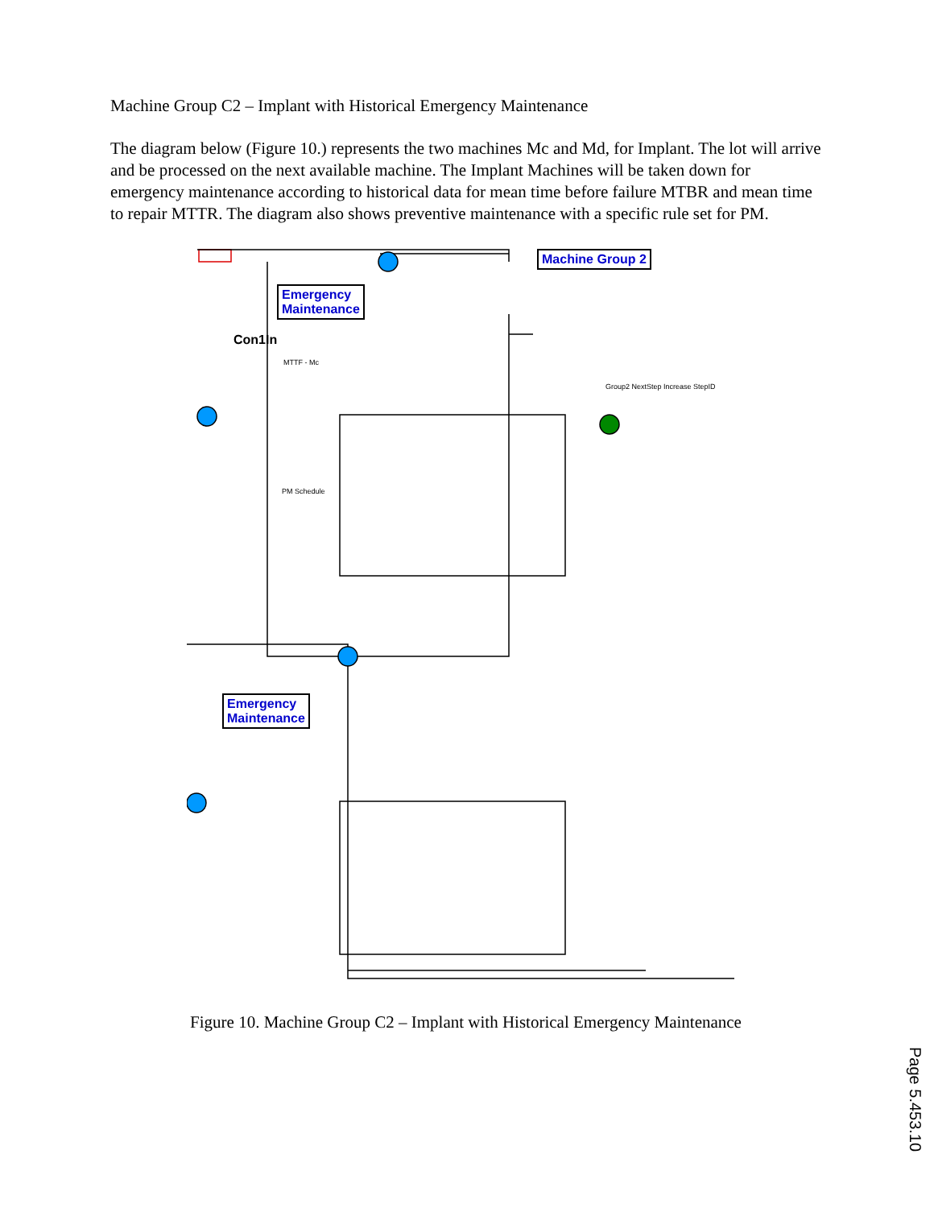Machine Group C2 – Implant with Historical Emergency Maintenance
The diagram below (Figure 10.) represents the two machines Mc and Md, for Implant. The lot will arrive and be processed on the next available machine. The Implant Machines will be taken down for emergency maintenance according to historical data for mean time before failure MTBR and mean time to repair MTTR. The diagram also shows preventive maintenance with a specific rule set for PM.
Machine Group 2
Emergency
Maintenance
Emergency
Maintenance
Con1In
MTTF - Mc
PM Schedule
Group2 NextStep Increase StepID
Figure 10. Machine Group C2 – Implant with Historical Emergency Maintenance
Page 5.453.10